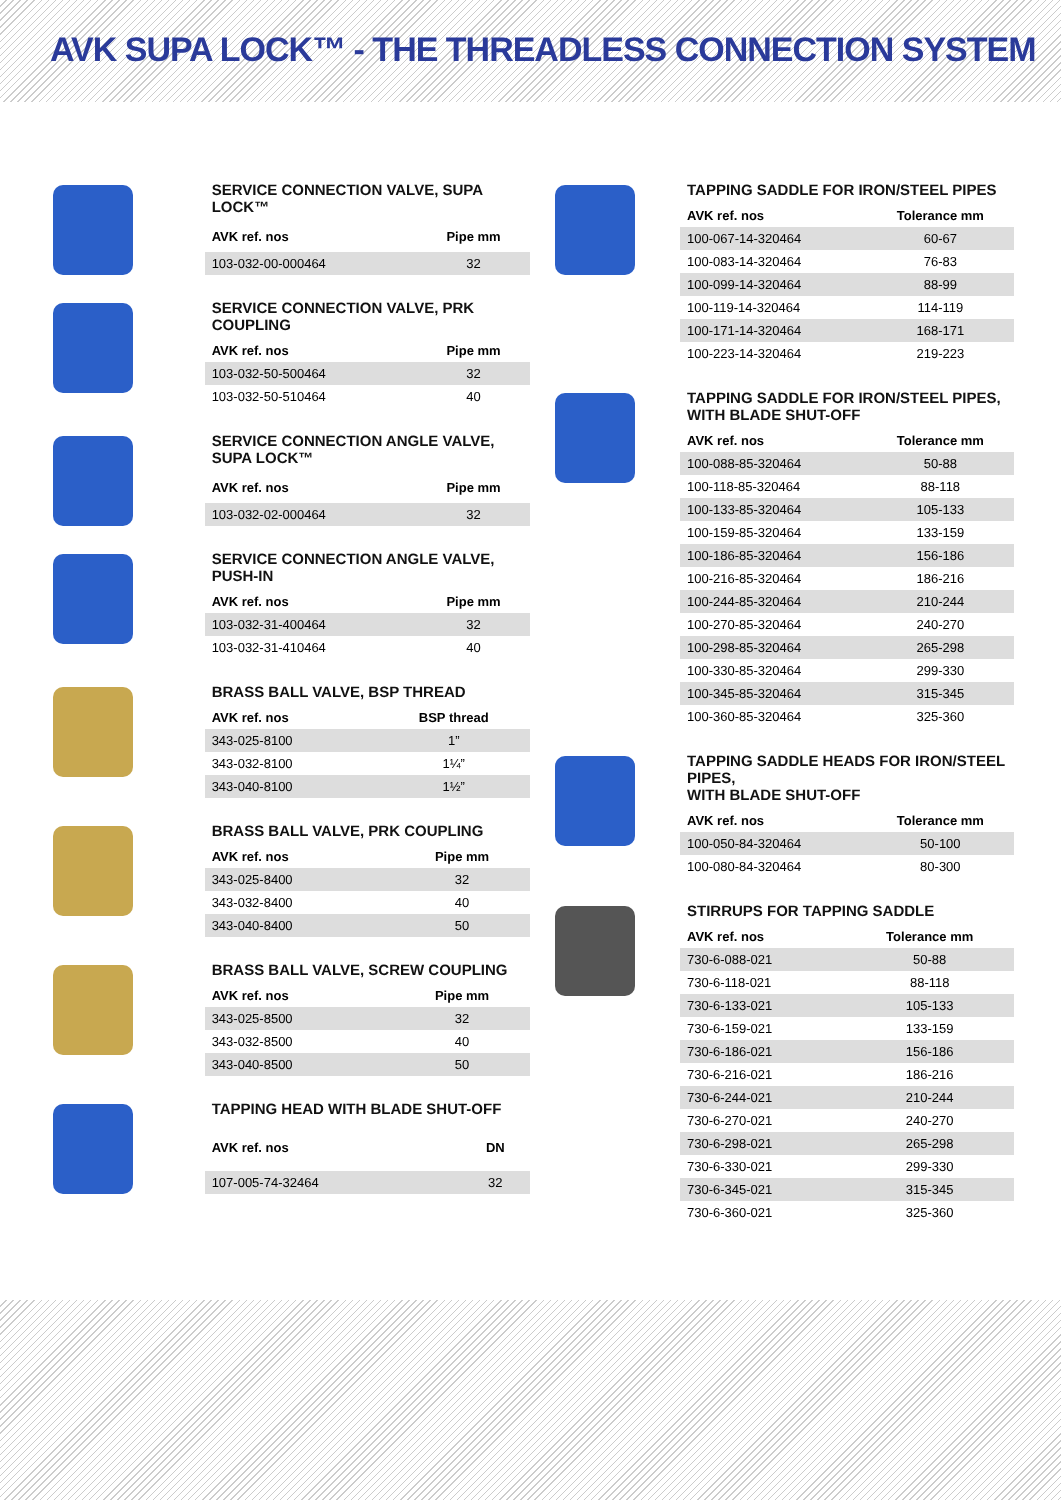AVK SUPA LOCK™ - THE THREADLESS CONNECTION SYSTEM
SERVICE CONNECTION VALVE, SUPA LOCK™
| AVK ref. nos | Pipe mm |
| --- | --- |
| 103-032-00-000464 | 32 |
SERVICE CONNECTION VALVE, PRK COUPLING
| AVK ref. nos | Pipe mm |
| --- | --- |
| 103-032-50-500464 | 32 |
| 103-032-50-510464 | 40 |
SERVICE CONNECTION ANGLE VALVE, SUPA LOCK™
| AVK ref. nos | Pipe mm |
| --- | --- |
| 103-032-02-000464 | 32 |
SERVICE CONNECTION ANGLE VALVE, PUSH-IN
| AVK ref. nos | Pipe mm |
| --- | --- |
| 103-032-31-400464 | 32 |
| 103-032-31-410464 | 40 |
BRASS BALL VALVE, BSP THREAD
| AVK ref. nos | BSP thread |
| --- | --- |
| 343-025-8100 | 1” |
| 343-032-8100 | 1¼” |
| 343-040-8100 | 1½” |
BRASS BALL VALVE, PRK COUPLING
| AVK ref. nos | Pipe mm |
| --- | --- |
| 343-025-8400 | 32 |
| 343-032-8400 | 40 |
| 343-040-8400 | 50 |
BRASS BALL VALVE, SCREW COUPLING
| AVK ref. nos | Pipe mm |
| --- | --- |
| 343-025-8500 | 32 |
| 343-032-8500 | 40 |
| 343-040-8500 | 50 |
TAPPING HEAD WITH BLADE SHUT-OFF
| AVK ref. nos | DN |
| --- | --- |
| 107-005-74-32464 | 32 |
TAPPING SADDLE FOR IRON/STEEL PIPES
| AVK ref. nos | Tolerance mm |
| --- | --- |
| 100-067-14-320464 | 60-67 |
| 100-083-14-320464 | 76-83 |
| 100-099-14-320464 | 88-99 |
| 100-119-14-320464 | 114-119 |
| 100-171-14-320464 | 168-171 |
| 100-223-14-320464 | 219-223 |
TAPPING SADDLE FOR IRON/STEEL PIPES, WITH BLADE SHUT-OFF
| AVK ref. nos | Tolerance mm |
| --- | --- |
| 100-088-85-320464 | 50-88 |
| 100-118-85-320464 | 88-118 |
| 100-133-85-320464 | 105-133 |
| 100-159-85-320464 | 133-159 |
| 100-186-85-320464 | 156-186 |
| 100-216-85-320464 | 186-216 |
| 100-244-85-320464 | 210-244 |
| 100-270-85-320464 | 240-270 |
| 100-298-85-320464 | 265-298 |
| 100-330-85-320464 | 299-330 |
| 100-345-85-320464 | 315-345 |
| 100-360-85-320464 | 325-360 |
TAPPING SADDLE HEADS FOR IRON/STEEL PIPES, WITH BLADE SHUT-OFF
| AVK ref. nos | Tolerance mm |
| --- | --- |
| 100-050-84-320464 | 50-100 |
| 100-080-84-320464 | 80-300 |
STIRRUPS FOR TAPPING SADDLE
| AVK ref. nos | Tolerance mm |
| --- | --- |
| 730-6-088-021 | 50-88 |
| 730-6-118-021 | 88-118 |
| 730-6-133-021 | 105-133 |
| 730-6-159-021 | 133-159 |
| 730-6-186-021 | 156-186 |
| 730-6-216-021 | 186-216 |
| 730-6-244-021 | 210-244 |
| 730-6-270-021 | 240-270 |
| 730-6-298-021 | 265-298 |
| 730-6-330-021 | 299-330 |
| 730-6-345-021 | 315-345 |
| 730-6-360-021 | 325-360 |